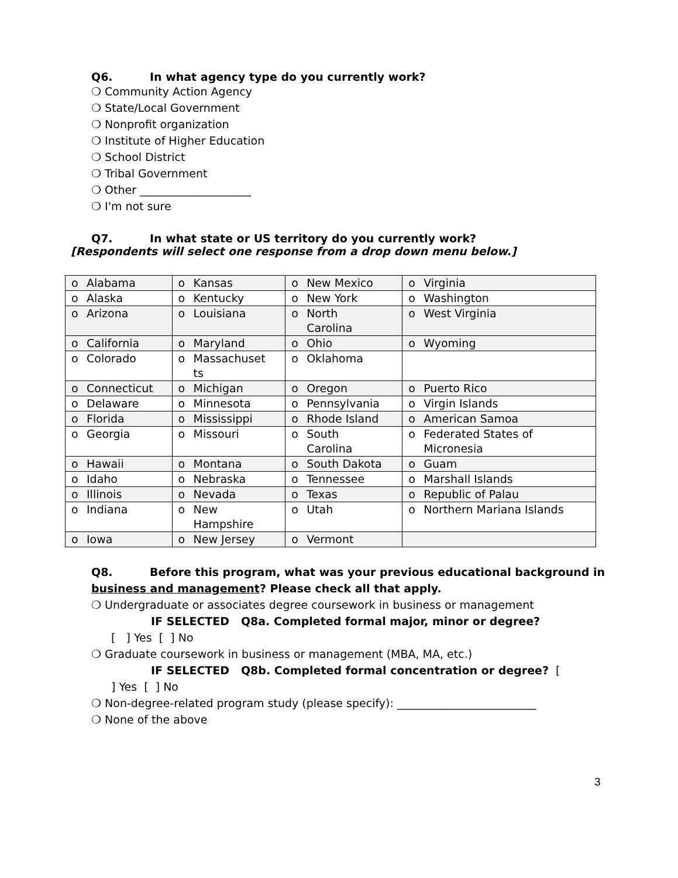Q6. In what agency type do you currently work?
❍ Community Action Agency
❍ State/Local Government
❍ Nonprofit organization
❍ Institute of Higher Education
❍ School District
❍ Tribal Government
❍ Other ____________________
❍ I'm not sure
Q7. In what state or US territory do you currently work?
[Respondents will select one response from a drop down menu below.]
| o Alabama | o Kansas | o New Mexico | o Virginia |
| o Alaska | o Kentucky | o New York | o Washington |
| o Arizona | o Louisiana | o North Carolina | o West Virginia |
| o California | o Maryland | o Ohio | o Wyoming |
| o Colorado | o Massachuset ts | o Oklahoma | |
| o Connecticut | o Michigan | o Oregon | o Puerto Rico |
| o Delaware | o Minnesota | o Pennsylvania | o Virgin Islands |
| o Florida | o Mississippi | o Rhode Island | o American Samoa |
| o Georgia | o Missouri | o South Carolina | o Federated States of Micronesia |
| o Hawaii | o Montana | o South Dakota | o Guam |
| o Idaho | o Nebraska | o Tennessee | o Marshall Islands |
| o Illinois | o Nevada | o Texas | o Republic of Palau |
| o Indiana | o New Hampshire | o Utah | o Northern Mariana Islands |
| o Iowa | o New Jersey | o Vermont | |
Q8. Before this program, what was your previous educational background in business and management? Please check all that apply.
❍ Undergraduate or associates degree coursework in business or management
IF SELECTED Q8a. Completed formal major, minor or degree?
[ ] Yes [ ] No
❍ Graduate coursework in business or management (MBA, MA, etc.)
IF SELECTED Q8b. Completed formal concentration or degree? [
] Yes [ ] No
❍ Non-degree-related program study (please specify): _________________________
❍ None of the above
3